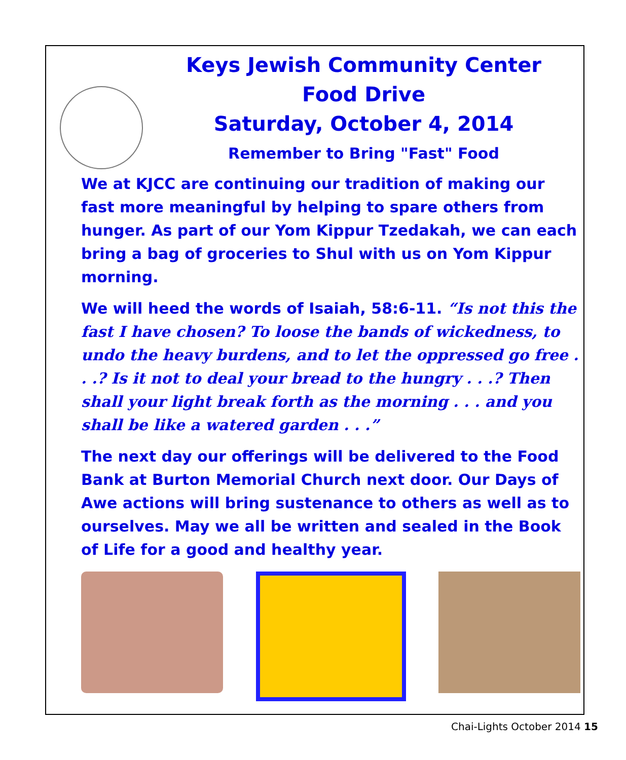Keys Jewish Community Center
Food Drive
Saturday, October 4, 2014
Remember to Bring "Fast" Food
We at KJCC are continuing our tradition of making our fast more meaningful by helping to spare others from hunger. As part of our Yom Kippur Tzedakah, we can each bring a bag of groceries to Shul with us on Yom Kippur morning.
We will heed the words of Isaiah, 58:6-11. “Is not this the fast I have chosen? To loose the bands of wickedness, to undo the heavy burdens, and to let the oppressed go free . . .? Is it not to deal your bread to the hungry . . .? Then shall your light break forth as the morning . . . and you shall be like a watered garden . . .”
The next day our offerings will be delivered to the Food Bank at Burton Memorial Church next door. Our Days of Awe actions will bring sustenance to others as well as to ourselves. May we all be written and sealed in the Book of Life for a good and healthy year.
Chai-Lights October 2014 15